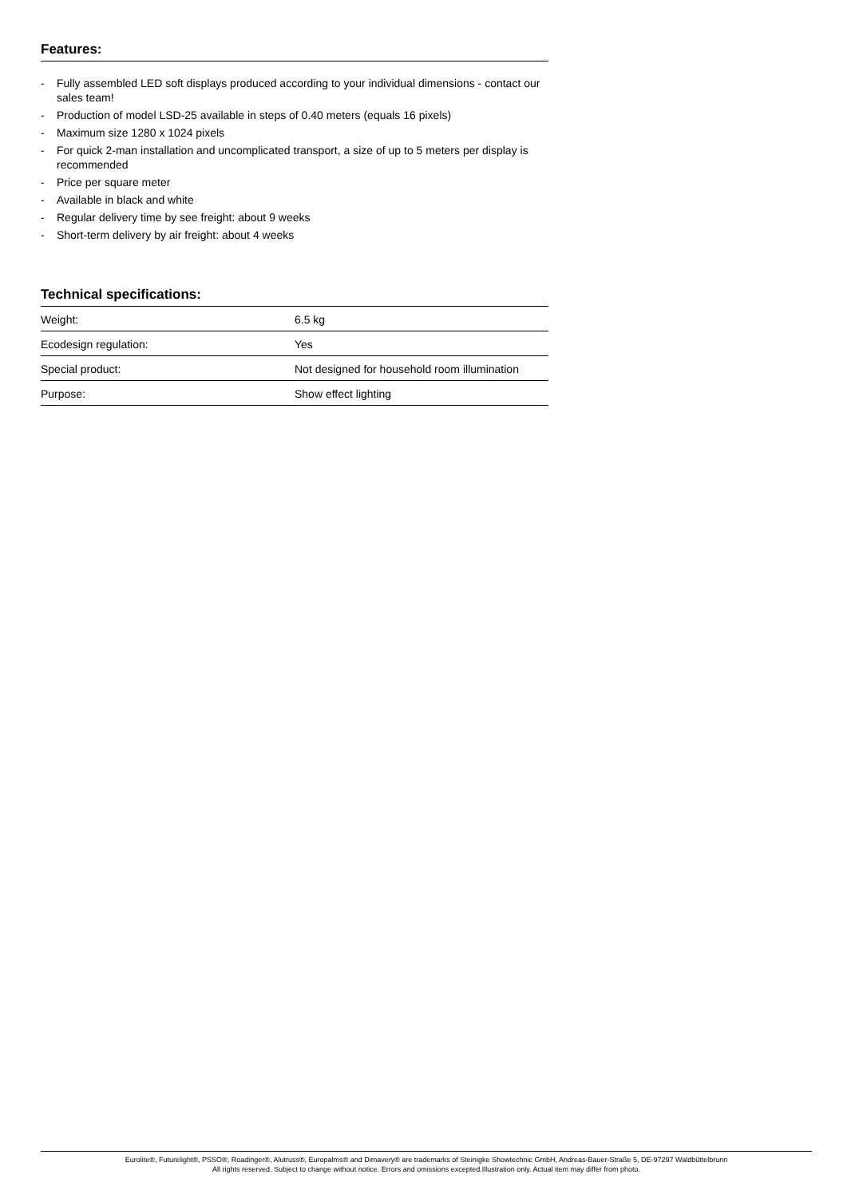Features:
- Fully assembled LED soft displays produced according to your individual dimensions - contact our sales team!
- Production of model LSD-25 available in steps of 0.40 meters (equals 16 pixels)
- Maximum size 1280 x 1024 pixels
- For quick 2-man installation and uncomplicated transport, a size of up to 5 meters per display is recommended
- Price per square meter
- Available in black and white
- Regular delivery time by see freight: about 9 weeks
- Short-term delivery by air freight: about 4 weeks
Technical specifications:
| Weight: | 6.5 kg |
| Ecodesign regulation: | Yes |
| Special product: | Not designed for household room illumination |
| Purpose: | Show effect lighting |
Eurolite®, Futurelight®, PSSO®, Roadinger®, Alutruss®, Europalms® and Dimavery® are trademarks of Steinigke Showtechnic GmbH, Andreas-Bauer-Straße 5, DE-97297 Waldbüttelbrunn
All rights reserved. Subject to change without notice. Errors and omissions excepted.Illustration only. Actual item may differ from photo.